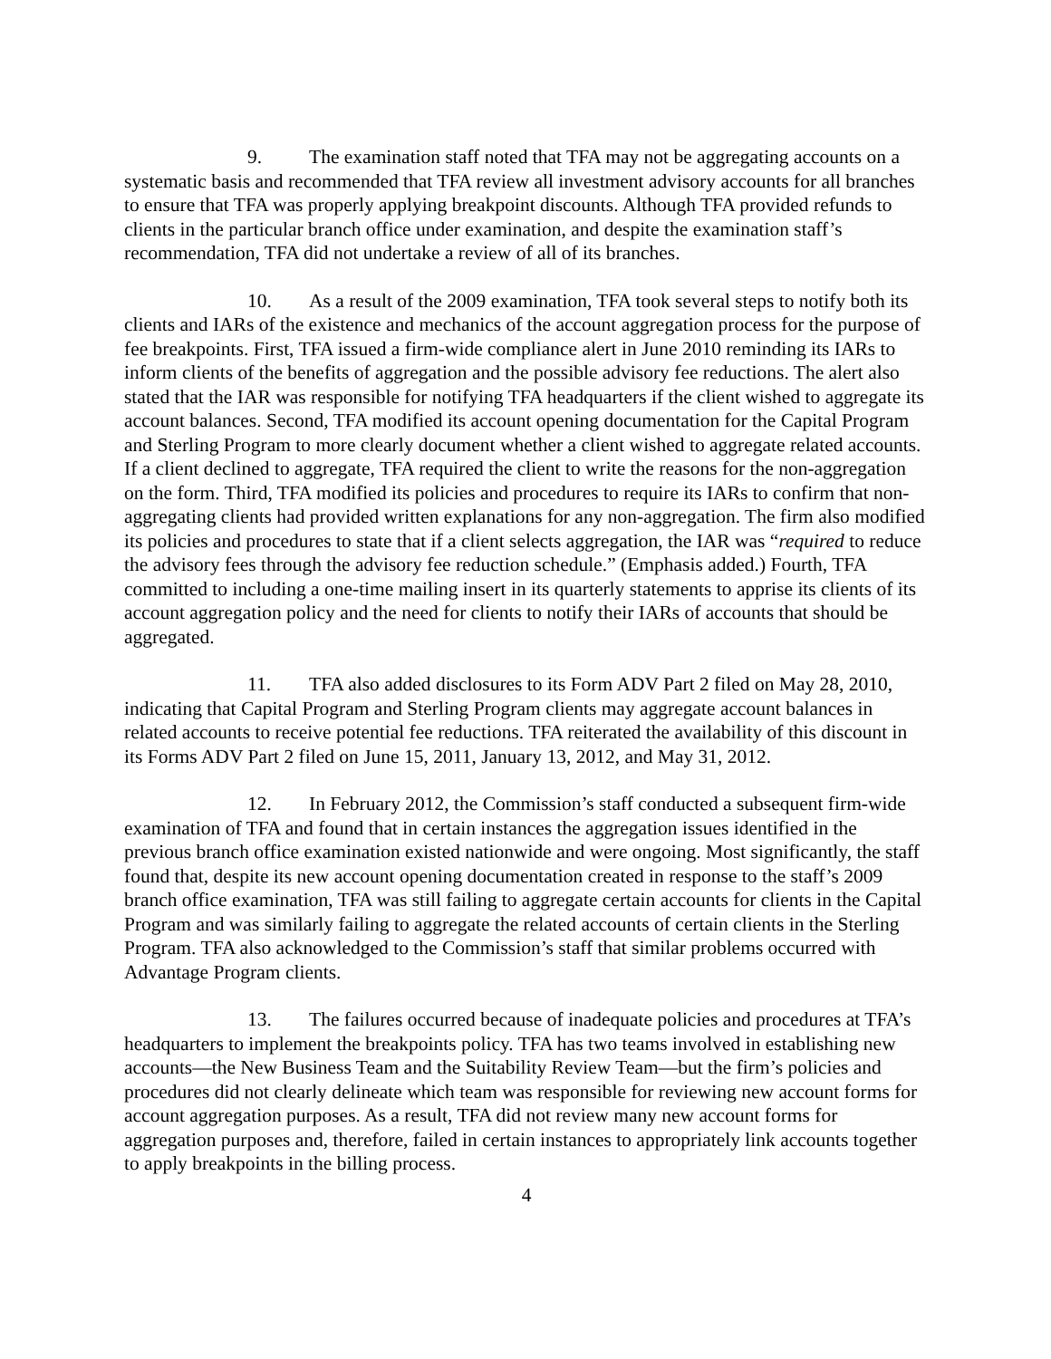9. The examination staff noted that TFA may not be aggregating accounts on a systematic basis and recommended that TFA review all investment advisory accounts for all branches to ensure that TFA was properly applying breakpoint discounts. Although TFA provided refunds to clients in the particular branch office under examination, and despite the examination staff’s recommendation, TFA did not undertake a review of all of its branches.
10. As a result of the 2009 examination, TFA took several steps to notify both its clients and IARs of the existence and mechanics of the account aggregation process for the purpose of fee breakpoints. First, TFA issued a firm-wide compliance alert in June 2010 reminding its IARs to inform clients of the benefits of aggregation and the possible advisory fee reductions. The alert also stated that the IAR was responsible for notifying TFA headquarters if the client wished to aggregate its account balances. Second, TFA modified its account opening documentation for the Capital Program and Sterling Program to more clearly document whether a client wished to aggregate related accounts. If a client declined to aggregate, TFA required the client to write the reasons for the non-aggregation on the form. Third, TFA modified its policies and procedures to require its IARs to confirm that non-aggregating clients had provided written explanations for any non-aggregation. The firm also modified its policies and procedures to state that if a client selects aggregation, the IAR was “required to reduce the advisory fees through the advisory fee reduction schedule.” (Emphasis added.) Fourth, TFA committed to including a one-time mailing insert in its quarterly statements to apprise its clients of its account aggregation policy and the need for clients to notify their IARs of accounts that should be aggregated.
11. TFA also added disclosures to its Form ADV Part 2 filed on May 28, 2010, indicating that Capital Program and Sterling Program clients may aggregate account balances in related accounts to receive potential fee reductions. TFA reiterated the availability of this discount in its Forms ADV Part 2 filed on June 15, 2011, January 13, 2012, and May 31, 2012.
12. In February 2012, the Commission’s staff conducted a subsequent firm-wide examination of TFA and found that in certain instances the aggregation issues identified in the previous branch office examination existed nationwide and were ongoing. Most significantly, the staff found that, despite its new account opening documentation created in response to the staff’s 2009 branch office examination, TFA was still failing to aggregate certain accounts for clients in the Capital Program and was similarly failing to aggregate the related accounts of certain clients in the Sterling Program. TFA also acknowledged to the Commission’s staff that similar problems occurred with Advantage Program clients.
13. The failures occurred because of inadequate policies and procedures at TFA’s headquarters to implement the breakpoints policy. TFA has two teams involved in establishing new accounts—the New Business Team and the Suitability Review Team—but the firm’s policies and procedures did not clearly delineate which team was responsible for reviewing new account forms for account aggregation purposes. As a result, TFA did not review many new account forms for aggregation purposes and, therefore, failed in certain instances to appropriately link accounts together to apply breakpoints in the billing process.
4